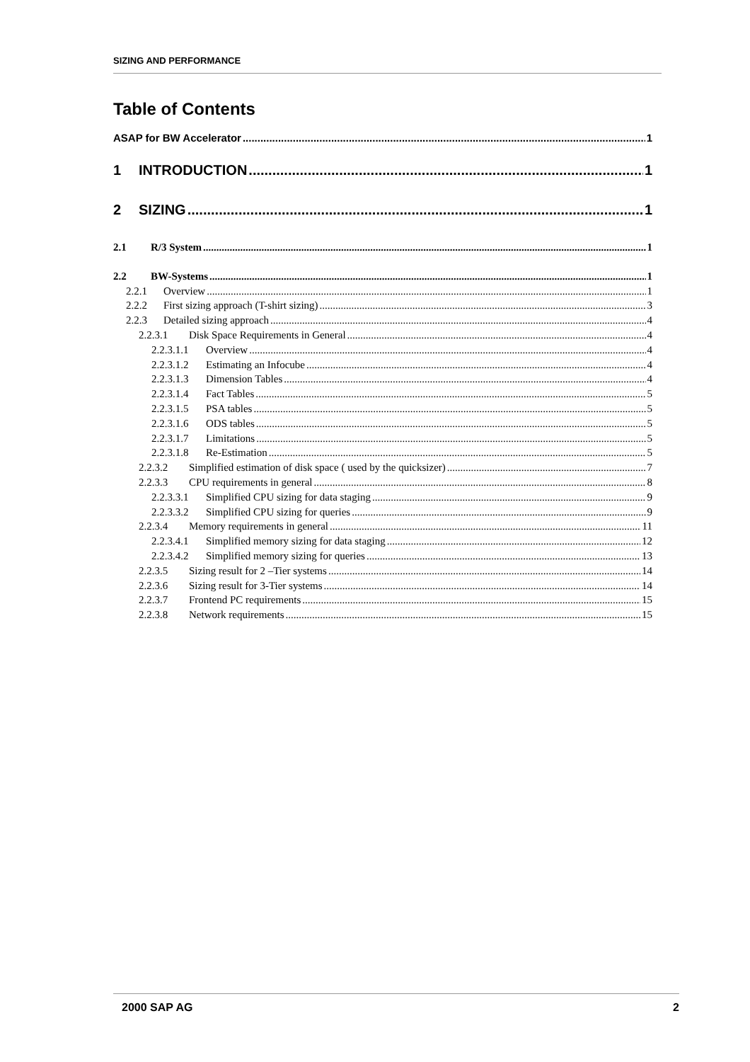SIZING AND PERFORMANCE
Table of Contents
ASAP for BW Accelerator 1
1 INTRODUCTION 1
2 SIZING 1
2.1 R/3 System 1
2.2 BW-Systems 1
2.2.1 Overview 1
2.2.2 First sizing approach (T-shirt sizing) 3
2.2.3 Detailed sizing approach 4
2.2.3.1 Disk Space Requirements in General 4
2.2.3.1.1 Overview 4
2.2.3.1.2 Estimating an Infocube 4
2.2.3.1.3 Dimension Tables 4
2.2.3.1.4 Fact Tables 5
2.2.3.1.5 PSA tables 5
2.2.3.1.6 ODS tables 5
2.2.3.1.7 Limitations 5
2.2.3.1.8 Re-Estimation 5
2.2.3.2 Simplified estimation of disk space ( used by the quicksizer) 7
2.2.3.3 CPU requirements in general 8
2.2.3.3.1 Simplified CPU sizing for data staging 9
2.2.3.3.2 Simplified CPU sizing for queries 9
2.2.3.4 Memory requirements in general 11
2.2.3.4.1 Simplified memory sizing for data staging 12
2.2.3.4.2 Simplified memory sizing for queries 13
2.2.3.5 Sizing result for 2 –Tier systems 14
2.2.3.6 Sizing result for 3-Tier systems 14
2.2.3.7 Frontend PC requirements 15
2.2.3.8 Network requirements 15
2000 SAP AG 2